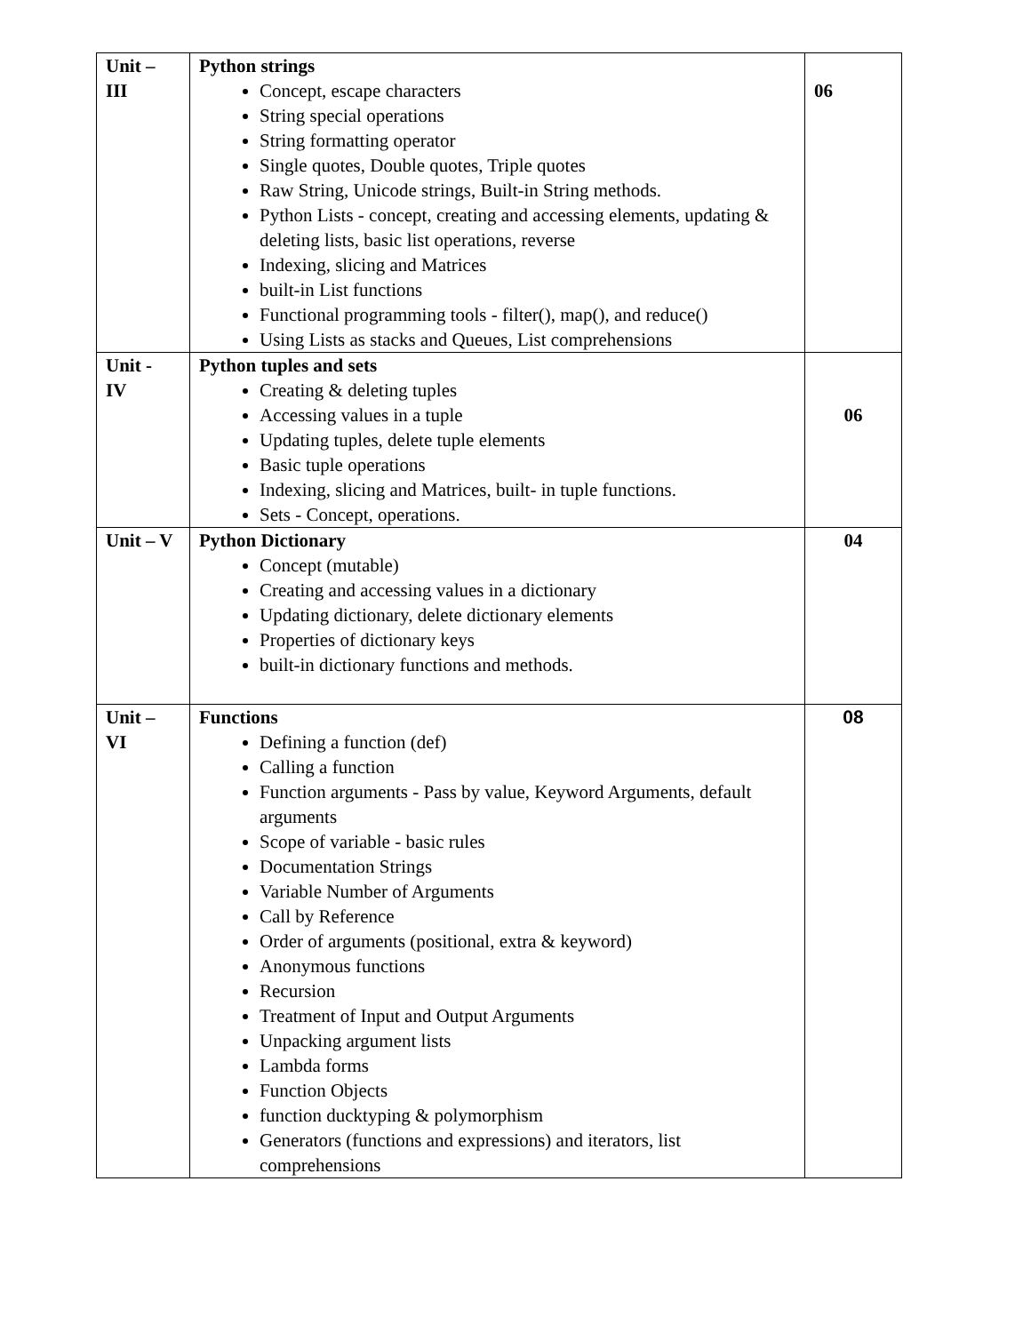| Unit – III | Python strings Concept, escape characters String special operations String formatting operator Single quotes, Double quotes, Triple quotes Raw String, Unicode strings, Built-in String methods. Python Lists - concept, creating and accessing elements, updating & deleting lists, basic list operations, reverse Indexing, slicing and Matrices built-in List functions Functional programming tools - filter(), map(), and reduce() Using Lists as stacks and Queues, List comprehensions | 06 |
| Unit - IV | Python tuples and sets Creating & deleting tuples Accessing values in a tuple Updating tuples, delete tuple elements Basic tuple operations Indexing, slicing and Matrices, built- in tuple functions. Sets - Concept, operations. | 06 |
| Unit – V | Python Dictionary Concept (mutable) Creating and accessing values in a dictionary Updating dictionary, delete dictionary elements Properties of dictionary keys built-in dictionary functions and methods. | 04 |
| Unit – VI | Functions Defining a function (def) Calling a function Function arguments - Pass by value, Keyword Arguments, default arguments Scope of variable - basic rules Documentation Strings Variable Number of Arguments Call by Reference Order of arguments (positional, extra & keyword) Anonymous functions Recursion Treatment of Input and Output Arguments Unpacking argument lists Lambda forms Function Objects function ducktyping & polymorphism Generators (functions and expressions) and iterators, list comprehensions | 08 |